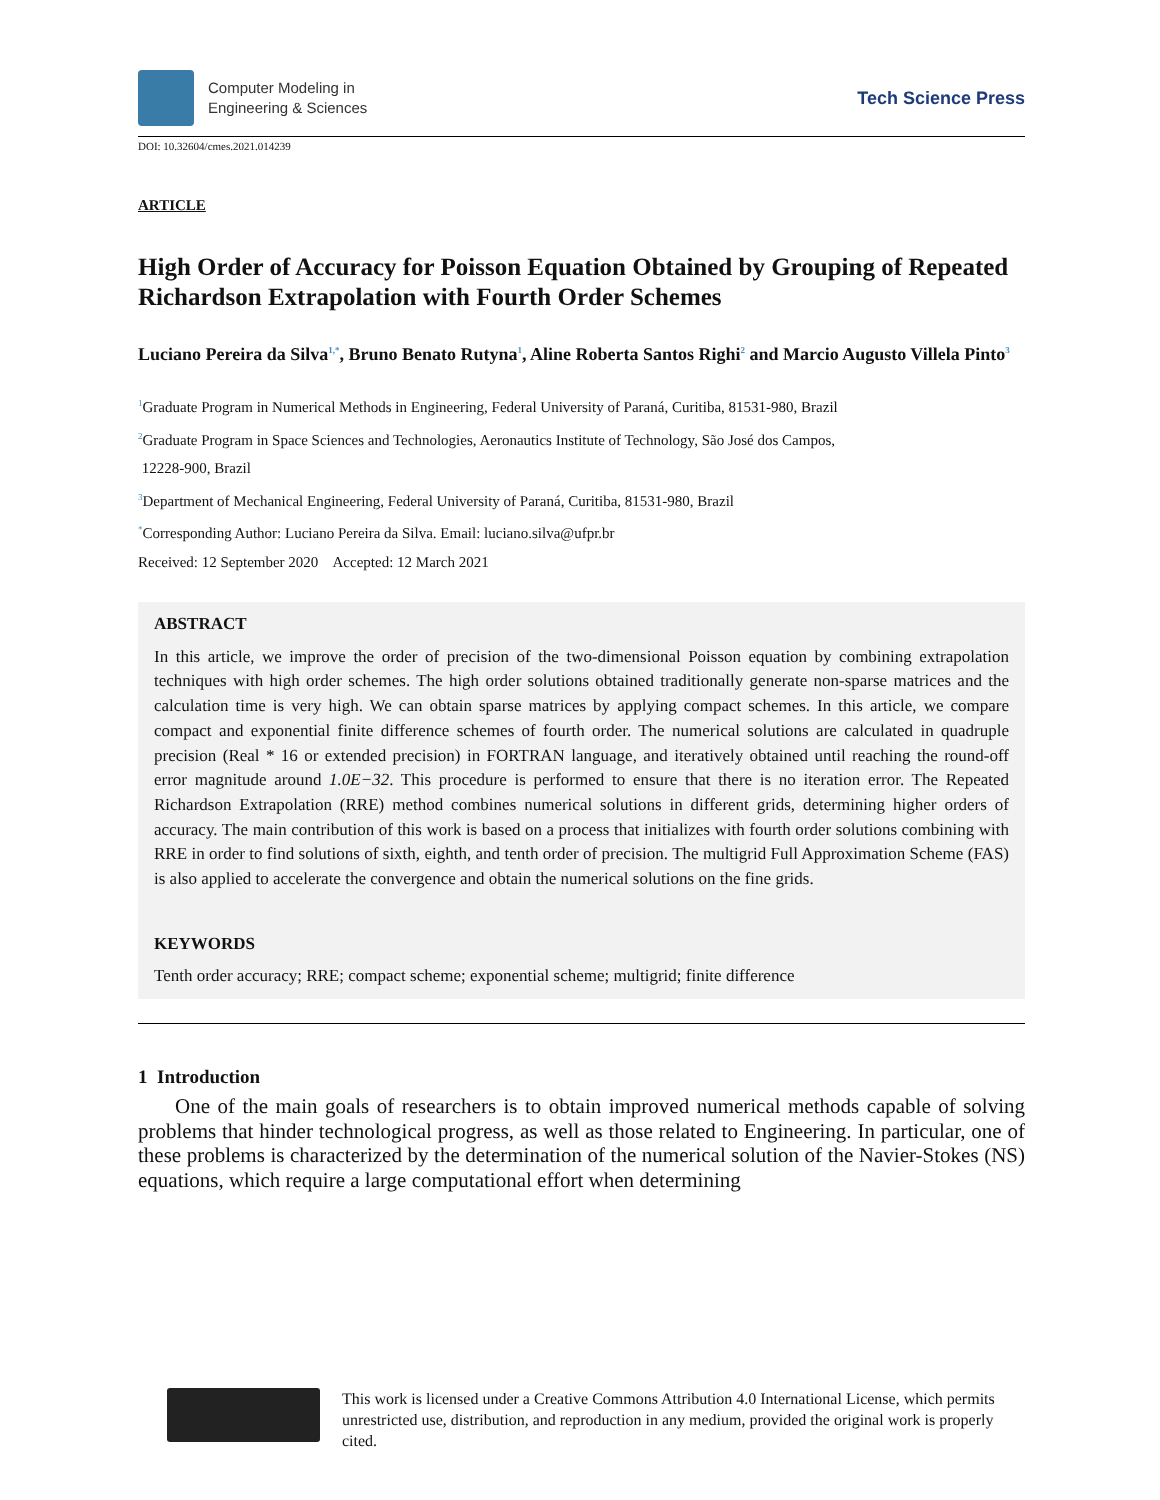Computer Modeling in
Engineering & Sciences
Tech Science Press
DOI: 10.32604/cmes.2021.014239
ARTICLE
High Order of Accuracy for Poisson Equation Obtained by Grouping of Repeated Richardson Extrapolation with Fourth Order Schemes
Luciano Pereira da Silva<sup>1,*</sup>, Bruno Benato Rutyna<sup>1</sup>, Aline Roberta Santos Righi<sup>2</sup> and Marcio Augusto Villela Pinto<sup>3</sup>
<sup>1</sup> Graduate Program in Numerical Methods in Engineering, Federal University of Paraná, Curitiba, 81531-980, Brazil
<sup>2</sup> Graduate Program in Space Sciences and Technologies, Aeronautics Institute of Technology, São José dos Campos,
12228-900, Brazil
<sup>3</sup> Department of Mechanical Engineering, Federal University of Paraná, Curitiba, 81531-980, Brazil
<sup>*</sup> Corresponding Author: Luciano Pereira da Silva. Email: luciano.silva@ufpr.br
Received: 12 September 2020 Accepted: 12 March 2021
ABSTRACT
In this article, we improve the order of precision of the two-dimensional Poisson equation by combining extrapolation techniques with high order schemes. The high order solutions obtained traditionally generate non-sparse matrices and the calculation time is very high. We can obtain sparse matrices by applying compact schemes. In this article, we compare compact and exponential finite difference schemes of fourth order. The numerical solutions are calculated in quadruple precision (Real * 16 or extended precision) in FORTRAN language, and iteratively obtained until reaching the round-off error magnitude around 1.0E−32. This procedure is performed to ensure that there is no iteration error. The Repeated Richardson Extrapolation (RRE) method combines numerical solutions in different grids, determining higher orders of accuracy. The main contribution of this work is based on a process that initializes with fourth order solutions combining with RRE in order to find solutions of sixth, eighth, and tenth order of precision. The multigrid Full Approximation Scheme (FAS) is also applied to accelerate the convergence and obtain the numerical solutions on the fine grids.
KEYWORDS
Tenth order accuracy; RRE; compact scheme; exponential scheme; multigrid; finite difference
1 Introduction
One of the main goals of researchers is to obtain improved numerical methods capable of solving problems that hinder technological progress, as well as those related to Engineering. In particular, one of these problems is characterized by the determination of the numerical solution of the Navier-Stokes (NS) equations, which require a large computational effort when determining
This work is licensed under a Creative Commons Attribution 4.0 International License, which permits unrestricted use, distribution, and reproduction in any medium, provided the original work is properly cited.